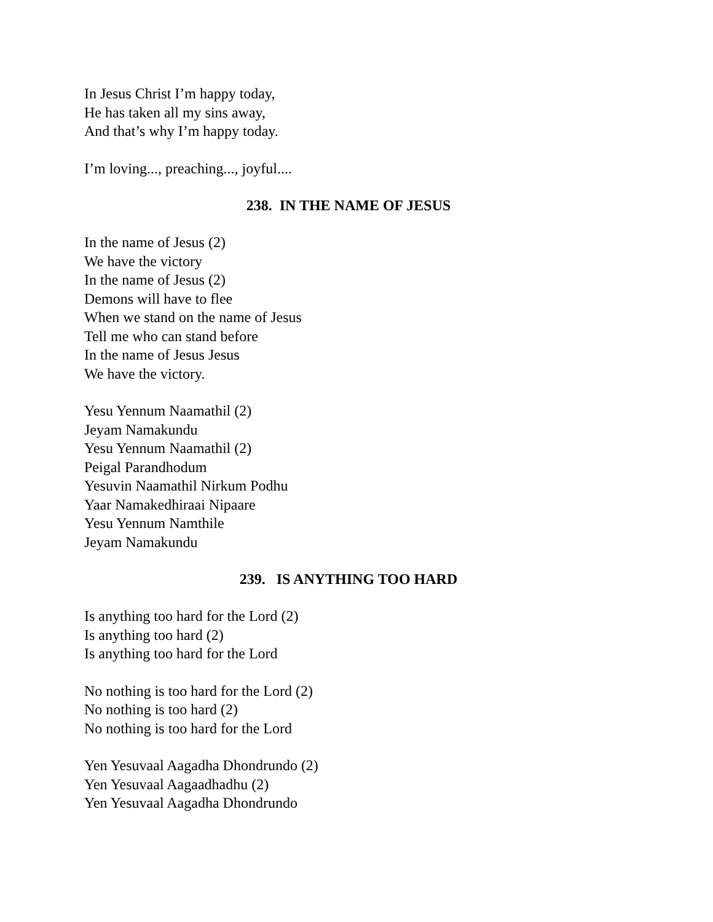In Jesus Christ I’m happy today,
He has taken all my sins away,
And that’s why I’m happy today.
I’m loving..., preaching..., joyful....
238. IN THE NAME OF JESUS
In the name of Jesus (2)
We have the victory
In the name of Jesus (2)
Demons will have to flee
When we stand on the name of Jesus
Tell me who can stand before
In the name of Jesus Jesus
We have the victory.
Yesu Yennum Naamathil (2)
Jeyam Namakundu
Yesu Yennum Naamathil (2)
Peigal Parandhodum
Yesuvin Naamathil Nirkum Podhu
Yaar Namakedhiraai Nipaare
Yesu Yennum Namthile
Jeyam Namakundu
239. IS ANYTHING TOO HARD
Is anything too hard for the Lord (2)
Is anything too hard (2)
Is anything too hard for the Lord
No nothing is too hard for the Lord (2)
No nothing is too hard (2)
No nothing is too hard for the Lord
Yen Yesuvaal Aagadha Dhondrundo (2)
Yen Yesuvaal Aagaadhadhu (2)
Yen Yesuvaal Aagadha Dhondrundo